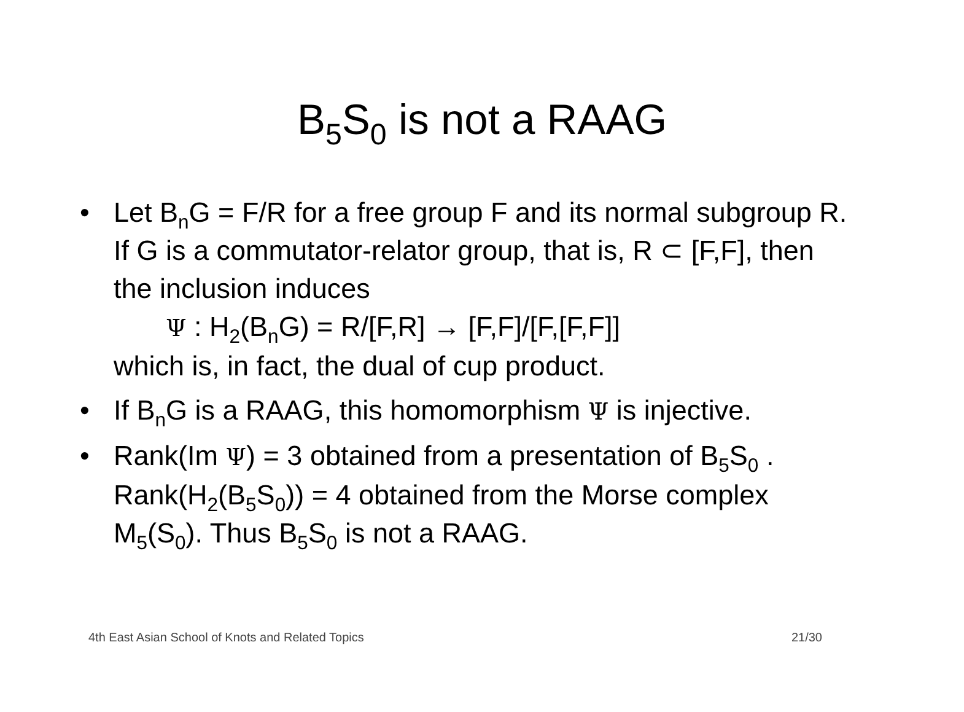B<sub>5</sub>S<sub>0</sub> is not a RAAG
• Let B<sub>n</sub>G = F/R for a free group F and its normal subgroup R. If G is a commutator-relator group, that is, R ⊂ [F,F], then the inclusion induces
Ψ : H<sub>2</sub>(B<sub>n</sub>G) = R/[F,R] → [F,F]/[F,[F,F]]
which is, in fact, the dual of cup product.
• If B<sub>n</sub>G is a RAAG, this homomorphism Ψ is injective.
• Rank(Im Ψ) = 3 obtained from a presentation of B<sub>5</sub>S<sub>0</sub> . Rank(H<sub>2</sub>(B<sub>5</sub>S<sub>0</sub>)) = 4 obtained from the Morse complex M<sub>5</sub>(S<sub>0</sub>). Thus B<sub>5</sub>S<sub>0</sub> is not a RAAG.
4th East Asian School of Knots and Related Topics 21/30